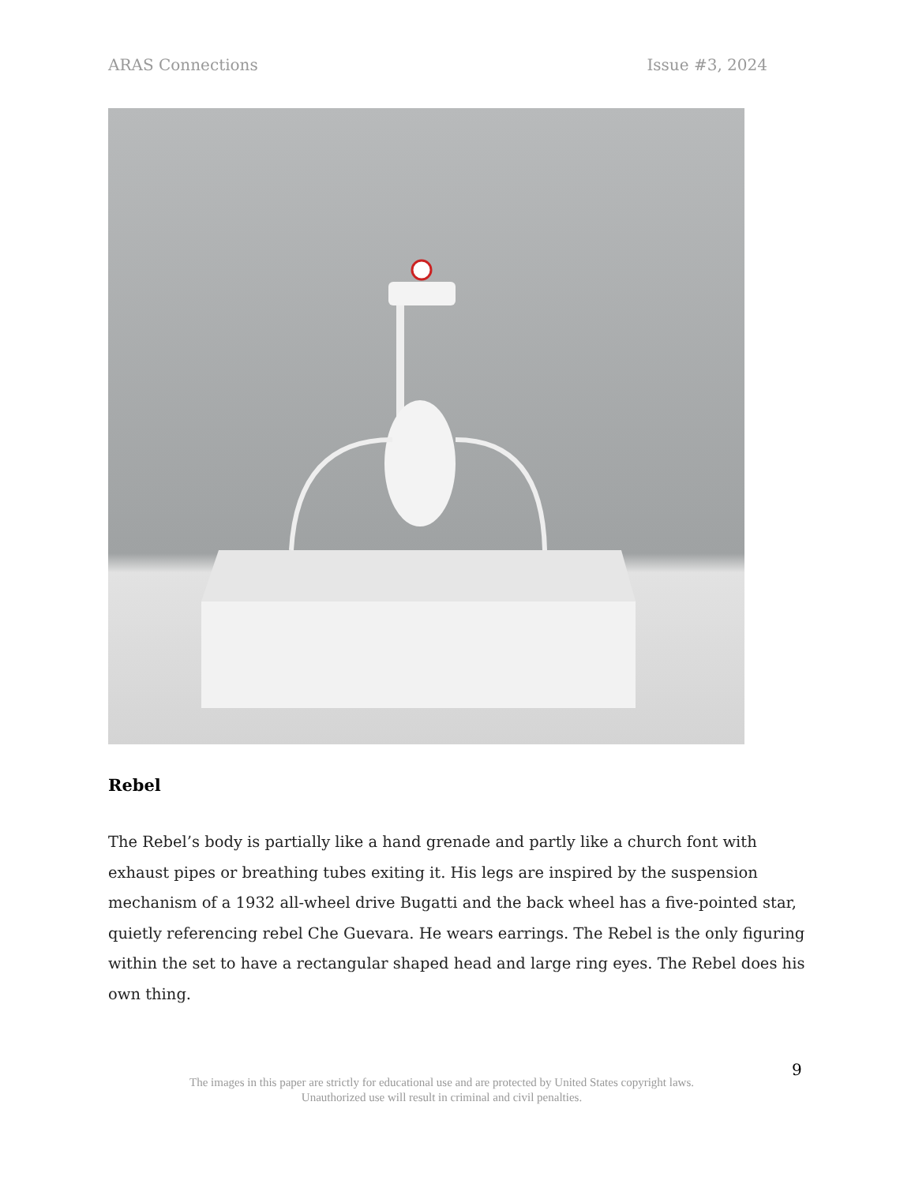ARAS Connections Issue #3, 2024
Rebel
The Rebel’s body is partially like a hand grenade and partly like a church font with exhaust pipes or breathing tubes exiting it. His legs are inspired by the suspension mechanism of a 1932 all-wheel drive Bugatti and the back wheel has a five-pointed star, quietly referencing rebel Che Guevara. He wears earrings. The Rebel is the only figuring within the set to have a rectangular shaped head and large ring eyes. The Rebel does his own thing.
9
The images in this paper are strictly for educational use and are protected by United States copyright laws.
Unauthorized use will result in criminal and civil penalties.